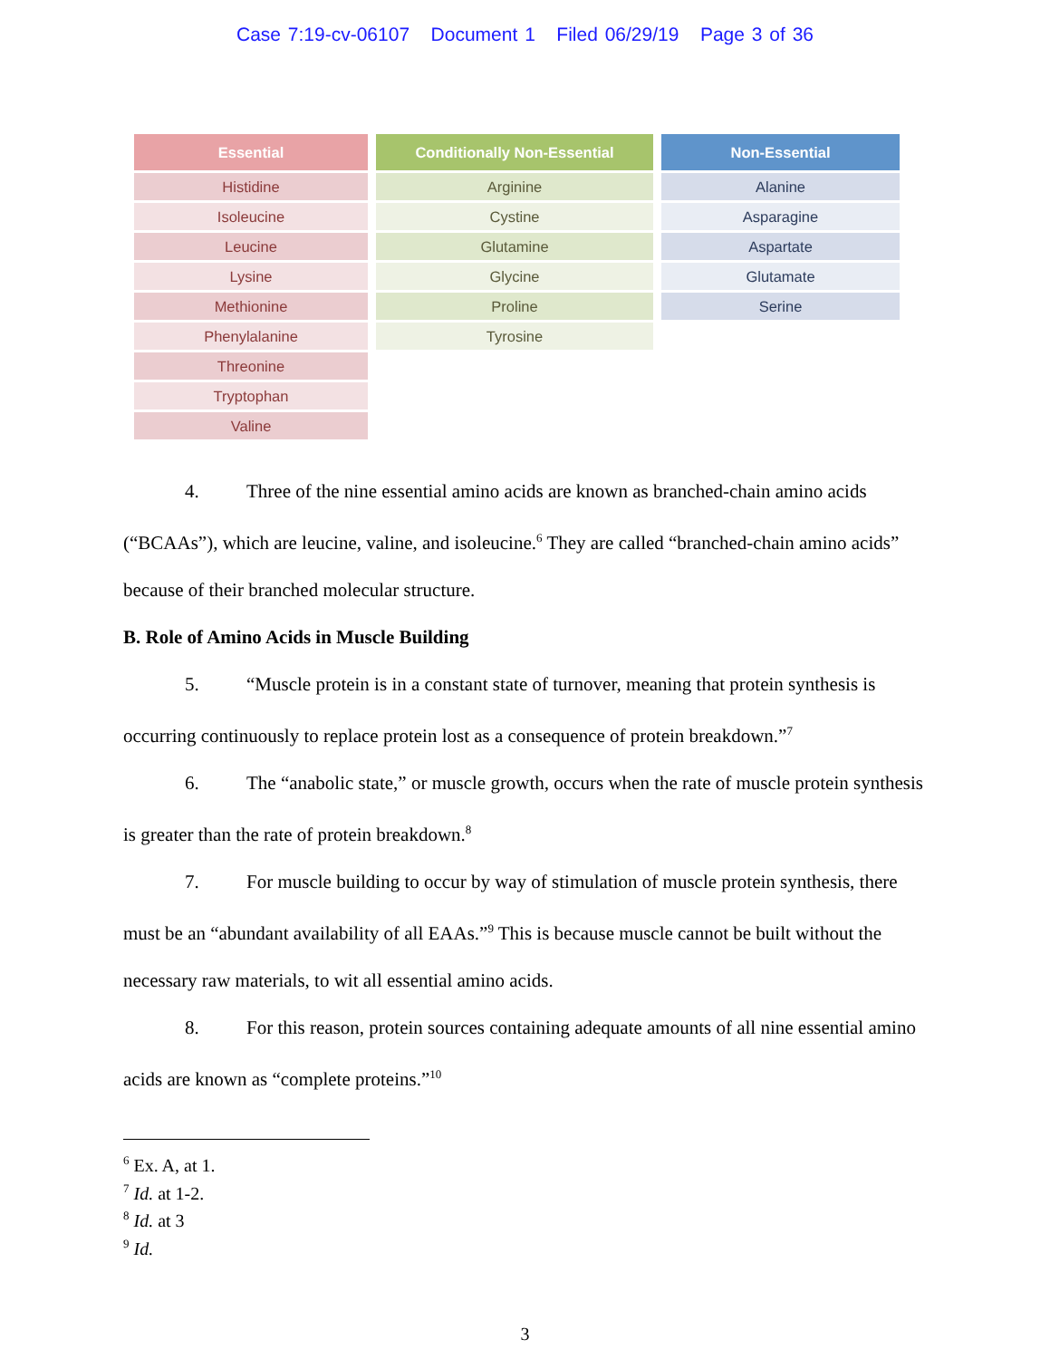Case 7:19-cv-06107 Document 1 Filed 06/29/19 Page 3 of 36
| Essential |
| --- |
| Histidine |
| Isoleucine |
| Leucine |
| Lysine |
| Methionine |
| Phenylalanine |
| Threonine |
| Tryptophan |
| Valine |
| Conditionally Non-Essential |
| --- |
| Arginine |
| Cystine |
| Glutamine |
| Glycine |
| Proline |
| Tyrosine |
| Non-Essential |
| --- |
| Alanine |
| Asparagine |
| Aspartate |
| Glutamate |
| Serine |
4. Three of the nine essential amino acids are known as branched-chain amino acids (“BCAAs”), which are leucine, valine, and isoleucine.<sup>6</sup> They are called “branched-chain amino acids” because of their branched molecular structure.
B. Role of Amino Acids in Muscle Building
5. “Muscle protein is in a constant state of turnover, meaning that protein synthesis is occurring continuously to replace protein lost as a consequence of protein breakdown.”<sup>7</sup>
6. The “anabolic state,” or muscle growth, occurs when the rate of muscle protein synthesis is greater than the rate of protein breakdown.<sup>8</sup>
7. For muscle building to occur by way of stimulation of muscle protein synthesis, there must be an “abundant availability of all EAAs.”<sup>9</sup> This is because muscle cannot be built without the necessary raw materials, to wit all essential amino acids.
8. For this reason, protein sources containing adequate amounts of all nine essential amino acids are known as “complete proteins.”<sup>10</sup>
<sup>6</sup> Ex. A, at 1.
<sup>7</sup> Id. at 1-2.
<sup>8</sup> Id. at 3
<sup>9</sup> Id.
3